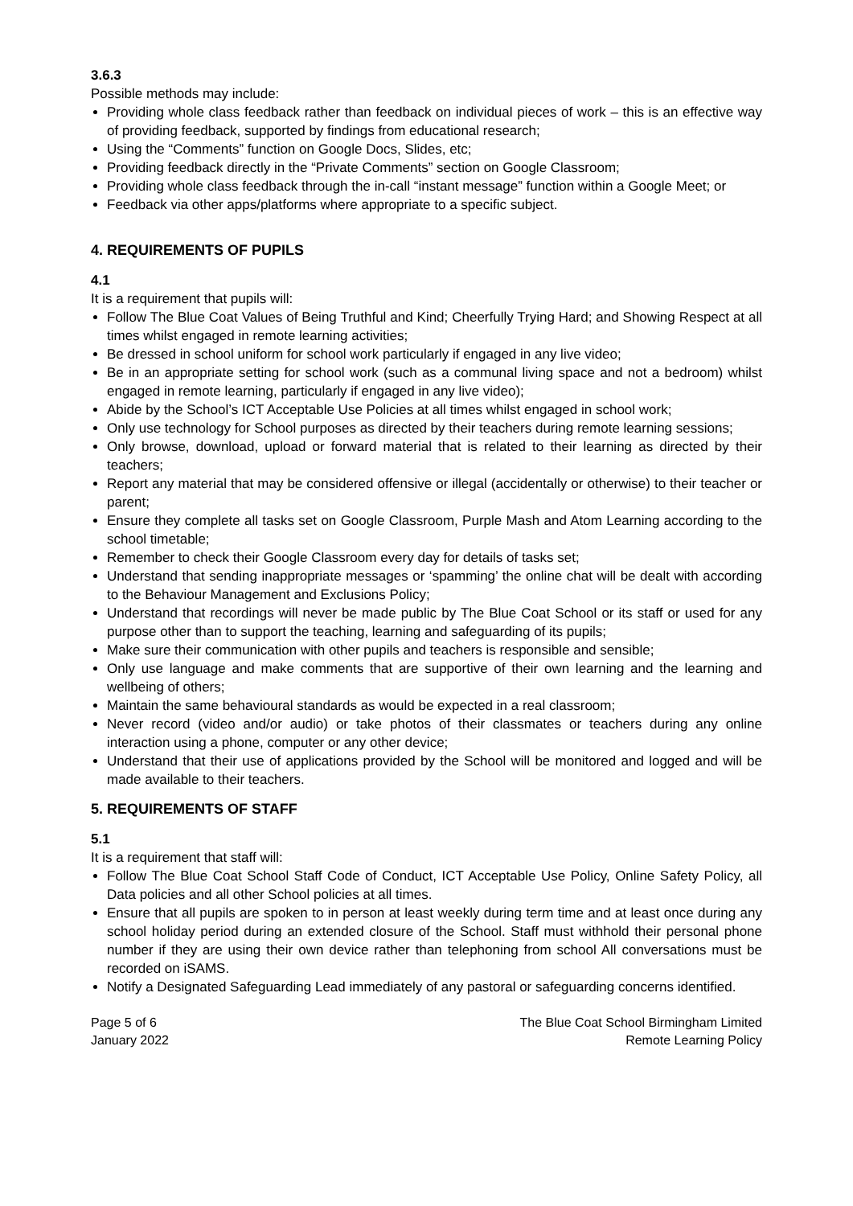3.6.3
Possible methods may include:
Providing whole class feedback rather than feedback on individual pieces of work – this is an effective way of providing feedback, supported by findings from educational research;
Using the “Comments” function on Google Docs, Slides, etc;
Providing feedback directly in the “Private Comments” section on Google Classroom;
Providing whole class feedback through the in-call “instant message” function within a Google Meet; or
Feedback via other apps/platforms where appropriate to a specific subject.
4. REQUIREMENTS OF PUPILS
4.1
It is a requirement that pupils will:
Follow The Blue Coat Values of Being Truthful and Kind; Cheerfully Trying Hard; and Showing Respect at all times whilst engaged in remote learning activities;
Be dressed in school uniform for school work particularly if engaged in any live video;
Be in an appropriate setting for school work (such as a communal living space and not a bedroom) whilst engaged in remote learning, particularly if engaged in any live video);
Abide by the School’s ICT Acceptable Use Policies at all times whilst engaged in school work;
Only use technology for School purposes as directed by their teachers during remote learning sessions;
Only browse, download, upload or forward material that is related to their learning as directed by their teachers;
Report any material that may be considered offensive or illegal (accidentally or otherwise) to their teacher or parent;
Ensure they complete all tasks set on Google Classroom, Purple Mash and Atom Learning according to the school timetable;
Remember to check their Google Classroom every day for details of tasks set;
Understand that sending inappropriate messages or ‘spamming’ the online chat will be dealt with according to the Behaviour Management and Exclusions Policy;
Understand that recordings will never be made public by The Blue Coat School or its staff or used for any purpose other than to support the teaching, learning and safeguarding of its pupils;
Make sure their communication with other pupils and teachers is responsible and sensible;
Only use language and make comments that are supportive of their own learning and the learning and wellbeing of others;
Maintain the same behavioural standards as would be expected in a real classroom;
Never record (video and/or audio) or take photos of their classmates or teachers during any online interaction using a phone, computer or any other device;
Understand that their use of applications provided by the School will be monitored and logged and will be made available to their teachers.
5. REQUIREMENTS OF STAFF
5.1
It is a requirement that staff will:
Follow The Blue Coat School Staff Code of Conduct, ICT Acceptable Use Policy, Online Safety Policy, all Data policies and all other School policies at all times.
Ensure that all pupils are spoken to in person at least weekly during term time and at least once during any school holiday period during an extended closure of the School. Staff must withhold their personal phone number if they are using their own device rather than telephoning from school All conversations must be recorded on iSAMS.
Notify a Designated Safeguarding Lead immediately of any pastoral or safeguarding concerns identified.
Page 5 of 6
January 2022
The Blue Coat School Birmingham Limited
Remote Learning Policy